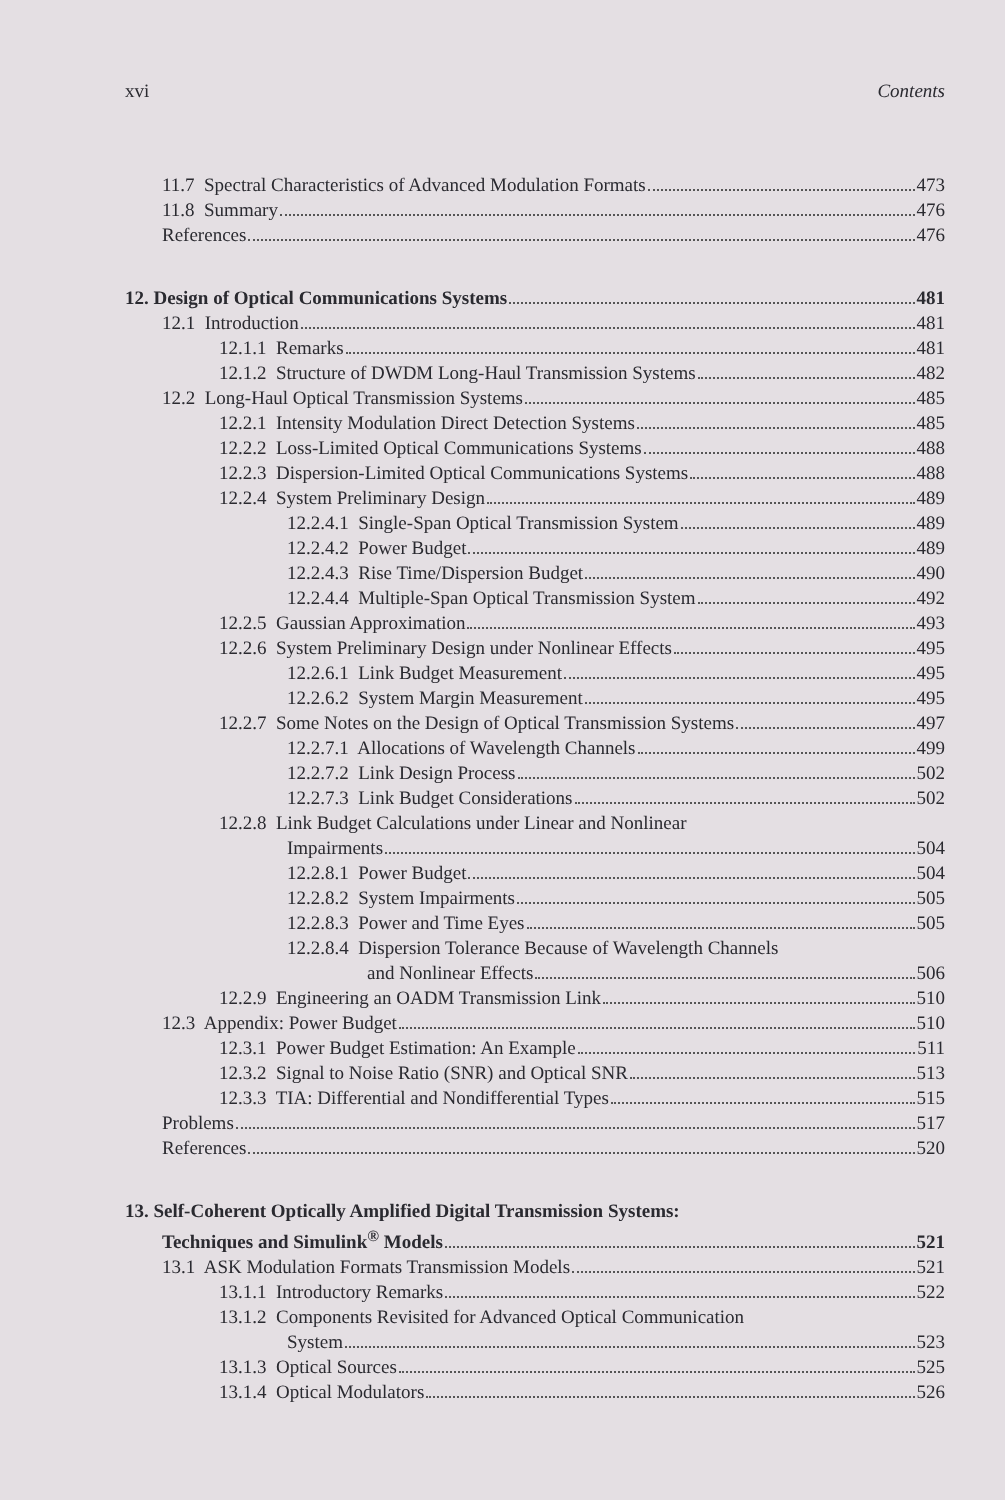xvi Contents
11.7 Spectral Characteristics of Advanced Modulation Formats 473
11.8 Summary 476
References 476
12. Design of Optical Communications Systems 481
12.1 Introduction 481
12.1.1 Remarks 481
12.1.2 Structure of DWDM Long-Haul Transmission Systems 482
12.2 Long-Haul Optical Transmission Systems 485
12.2.1 Intensity Modulation Direct Detection Systems 485
12.2.2 Loss-Limited Optical Communications Systems 488
12.2.3 Dispersion-Limited Optical Communications Systems 488
12.2.4 System Preliminary Design 489
12.2.4.1 Single-Span Optical Transmission System 489
12.2.4.2 Power Budget 489
12.2.4.3 Rise Time/Dispersion Budget 490
12.2.4.4 Multiple-Span Optical Transmission System 492
12.2.5 Gaussian Approximation 493
12.2.6 System Preliminary Design under Nonlinear Effects 495
12.2.6.1 Link Budget Measurement 495
12.2.6.2 System Margin Measurement 495
12.2.7 Some Notes on the Design of Optical Transmission Systems 497
12.2.7.1 Allocations of Wavelength Channels 499
12.2.7.2 Link Design Process 502
12.2.7.3 Link Budget Considerations 502
12.2.8 Link Budget Calculations under Linear and Nonlinear
Impairments 504
12.2.8.1 Power Budget 504
12.2.8.2 System Impairments 505
12.2.8.3 Power and Time Eyes 505
12.2.8.4 Dispersion Tolerance Because of Wavelength Channels
and Nonlinear Effects 506
12.2.9 Engineering an OADM Transmission Link 510
12.3 Appendix: Power Budget 510
12.3.1 Power Budget Estimation: An Example 511
12.3.2 Signal to Noise Ratio (SNR) and Optical SNR 513
12.3.3 TIA: Differential and Nondifferential Types 515
Problems 517
References 520
13. Self-Coherent Optically Amplified Digital Transmission Systems:
Techniques and Simulink<sup>®</sup> Models 521
13.1 ASK Modulation Formats Transmission Models 521
13.1.1 Introductory Remarks 522
13.1.2 Components Revisited for Advanced Optical Communication
System 523
13.1.3 Optical Sources 525
13.1.4 Optical Modulators 526